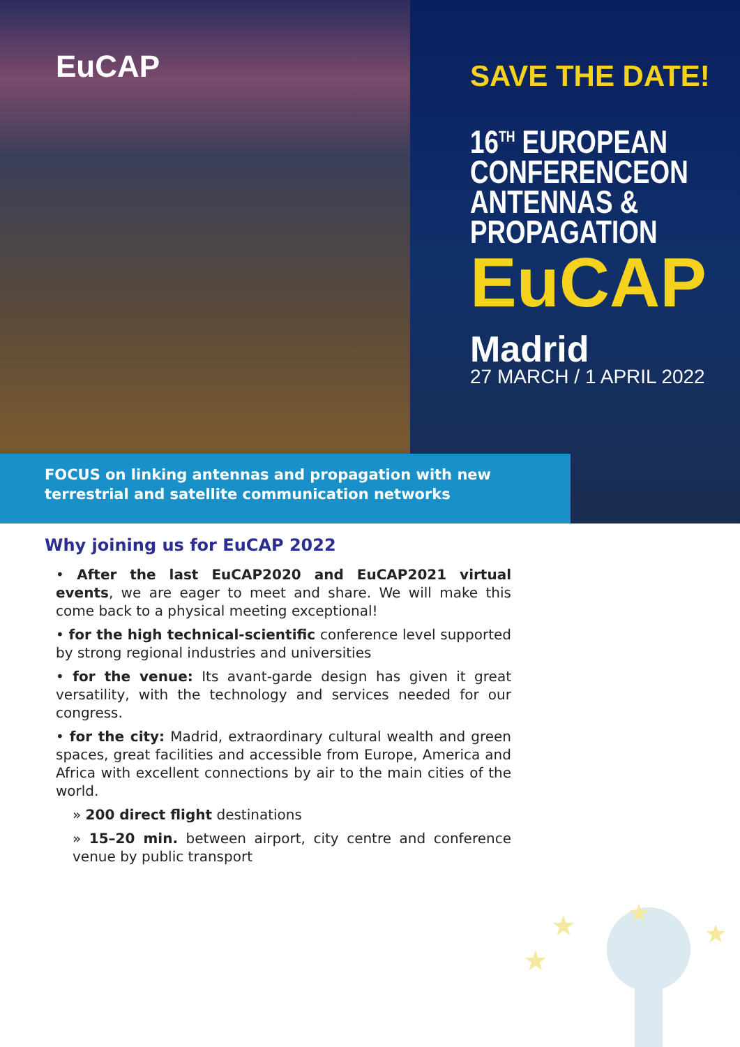EuCAP
SAVE THE DATE!
16<sup>TH</sup> EUROPEAN
CONFERENCEON
ANTENNAS &
PROPAGATION
EuCAP
Madrid
27 MARCH / 1 APRIL 2022
FOCUS on linking antennas and propagation with new terrestrial and satellite communication networks
Why joining us for EuCAP 2022
• After the last EuCAP2020 and EuCAP2021 virtual events, we are eager to meet and share. We will make this come back to a physical meeting exceptional!
• for the high technical-scientific conference level supported by strong regional industries and universities
• for the venue: Its avant-garde design has given it great versatility, with the technology and services needed for our congress.
• for the city: Madrid, extraordinary cultural wealth and green spaces, great facilities and accessible from Europe, America and Africa with excellent connections by air to the main cities of the world.
» 200 direct flight destinations
» 15–20 min. between airport, city centre and conference venue by public transport
★
★
★
★